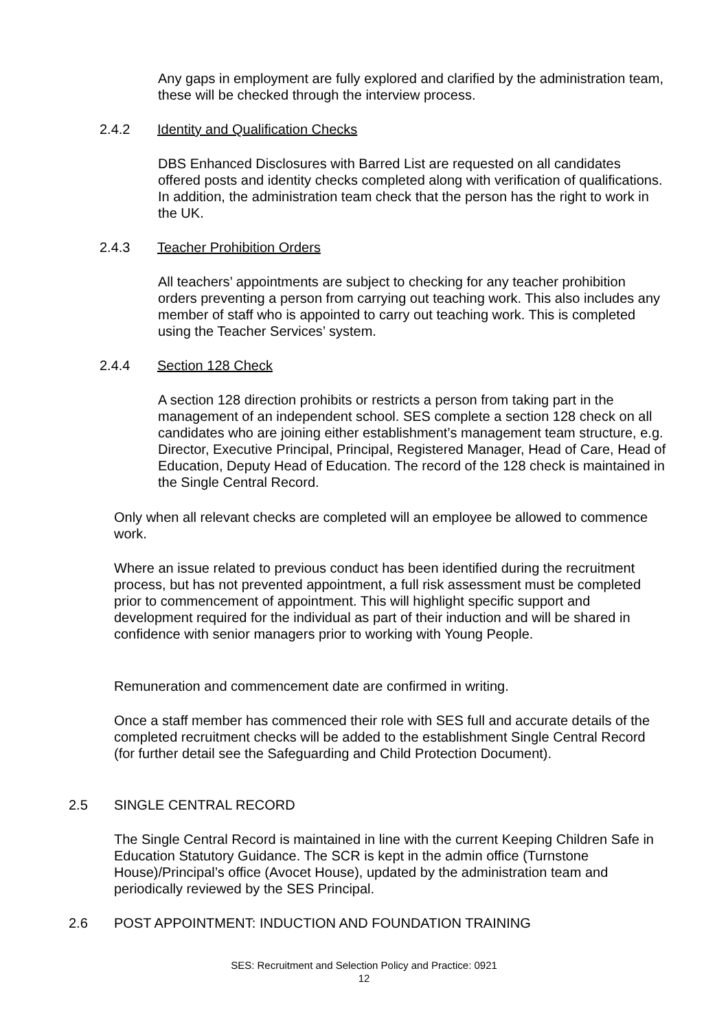Any gaps in employment are fully explored and clarified by the administration team, these will be checked through the interview process.
2.4.2 Identity and Qualification Checks
DBS Enhanced Disclosures with Barred List are requested on all candidates offered posts and identity checks completed along with verification of qualifications. In addition, the administration team check that the person has the right to work in the UK.
2.4.3 Teacher Prohibition Orders
All teachers’ appointments are subject to checking for any teacher prohibition orders preventing a person from carrying out teaching work. This also includes any member of staff who is appointed to carry out teaching work. This is completed using the Teacher Services’ system.
2.4.4 Section 128 Check
A section 128 direction prohibits or restricts a person from taking part in the management of an independent school. SES complete a section 128 check on all candidates who are joining either establishment’s management team structure, e.g. Director, Executive Principal, Principal, Registered Manager, Head of Care, Head of Education, Deputy Head of Education. The record of the 128 check is maintained in the Single Central Record.
Only when all relevant checks are completed will an employee be allowed to commence work.
Where an issue related to previous conduct has been identified during the recruitment process, but has not prevented appointment, a full risk assessment must be completed prior to commencement of appointment. This will highlight specific support and development required for the individual as part of their induction and will be shared in confidence with senior managers prior to working with Young People.
Remuneration and commencement date are confirmed in writing.
Once a staff member has commenced their role with SES full and accurate details of the completed recruitment checks will be added to the establishment Single Central Record (for further detail see the Safeguarding and Child Protection Document).
2.5 SINGLE CENTRAL RECORD
The Single Central Record is maintained in line with the current Keeping Children Safe in Education Statutory Guidance. The SCR is kept in the admin office (Turnstone House)/Principal’s office (Avocet House), updated by the administration team and periodically reviewed by the SES Principal.
2.6 POST APPOINTMENT: INDUCTION AND FOUNDATION TRAINING
SES: Recruitment and Selection Policy and Practice: 0921
12